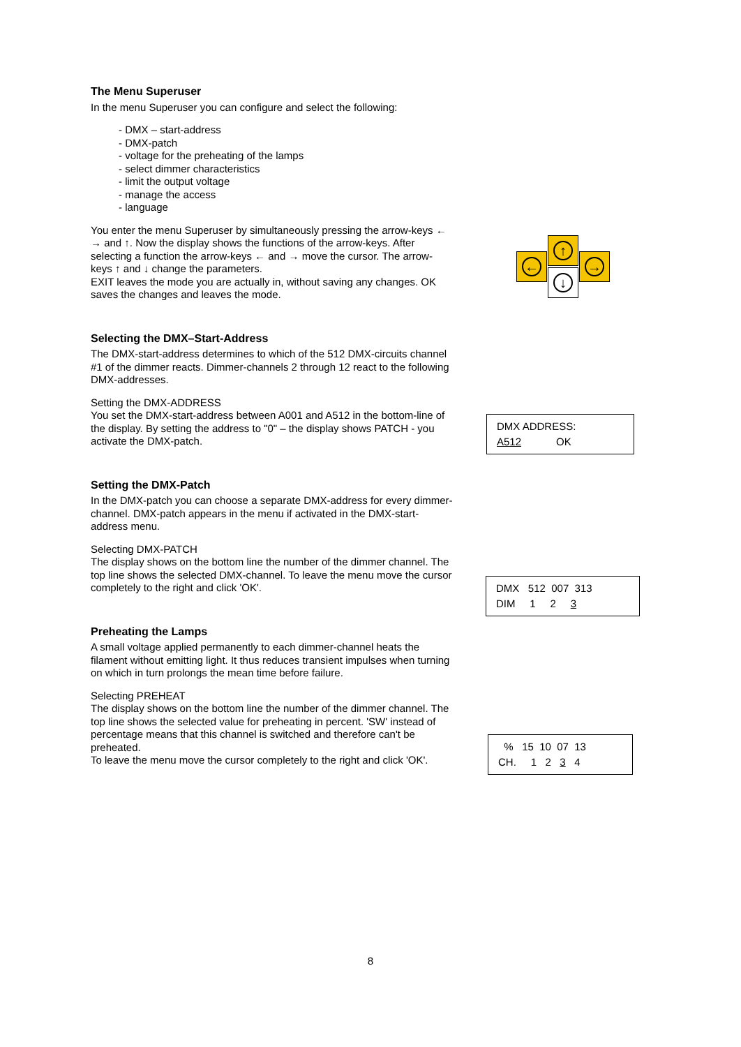The Menu Superuser
In the menu Superuser you can configure and select the following:
- DMX – start-address
- DMX-patch
- voltage for the preheating of the lamps
- select dimmer characteristics
- limit the output voltage
- manage the access
- language
You enter the menu Superuser by simultaneously pressing the arrow-keys ← → and ↑. Now the display shows the functions of the arrow-keys. After selecting a function the arrow-keys ← and → move the cursor. The arrow-keys ↑ and ↓ change the parameters.
EXIT leaves the mode you are actually in, without saving any changes. OK saves the changes and leaves the mode.
Selecting the DMX–Start-Address
The DMX-start-address determines to which of the 512 DMX-circuits channel #1 of the dimmer reacts. Dimmer-channels 2 through 12 react to the following DMX-addresses.
Setting the DMX-ADDRESS
You set the DMX-start-address between A001 and A512 in the bottom-line of the display. By setting the address to "0" – the display shows PATCH - you activate the DMX-patch.
Setting the DMX-Patch
In the DMX-patch you can choose a separate DMX-address for every dimmer-channel. DMX-patch appears in the menu if activated in the DMX-start-address menu.
Selecting DMX-PATCH
The display shows on the bottom line the number of the dimmer channel. The top line shows the selected DMX-channel. To leave the menu move the cursor completely to the right and click 'OK'.
Preheating the Lamps
A small voltage applied permanently to each dimmer-channel heats the filament without emitting light. It thus reduces transient impulses when turning on which in turn prolongs the mean time before failure.
Selecting PREHEAT
The display shows on the bottom line the number of the dimmer channel. The top line shows the selected value for preheating in percent. 'SW' instead of percentage means that this channel is switched and therefore can't be preheated.
To leave the menu move the cursor completely to the right and click 'OK'.
↑
← →
↓
DMX ADDRESS:
A512 OK
DMX 512 007 313
DIM 1 2 3
% 15 10 07 13
CH. 1 2 3 4
8